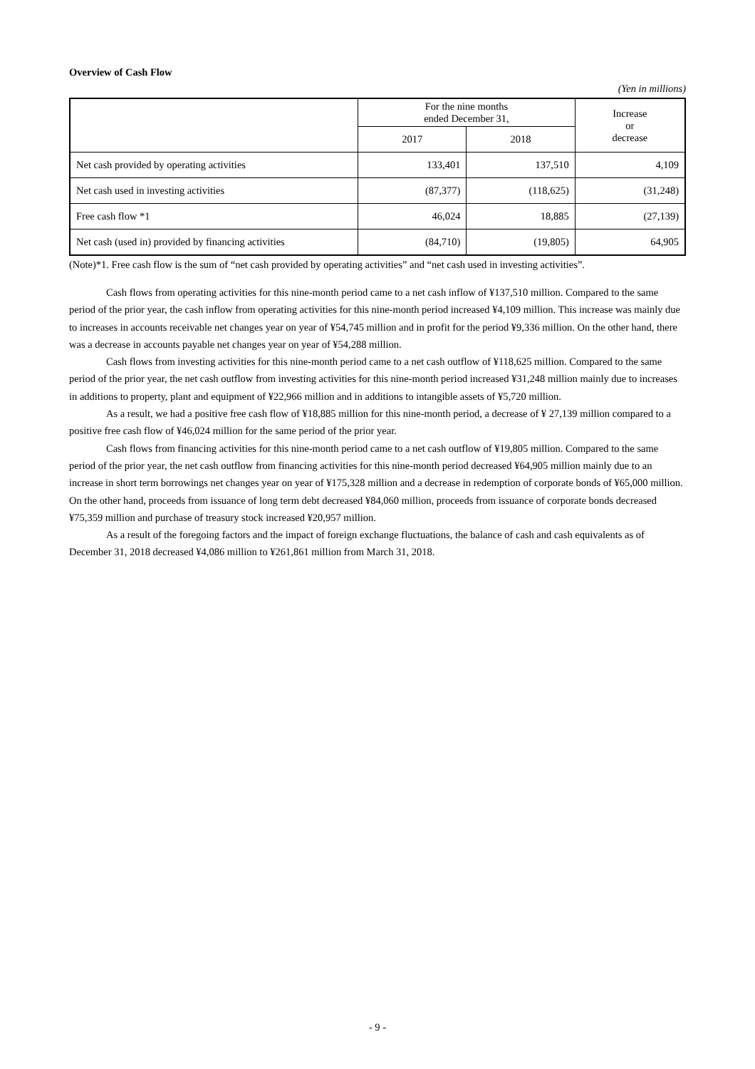Overview of Cash Flow
(Yen in millions)
| | For the nine months ended December 31, | | Increase or decrease |
| --- | --- | --- | --- |
| | 2017 | 2018 | |
| Net cash provided by operating activities | 133,401 | 137,510 | 4,109 |
| Net cash used in investing activities | (87,377) | (118,625) | (31,248) |
| Free cash flow *1 | 46,024 | 18,885 | (27,139) |
| Net cash (used in) provided by financing activities | (84,710) | (19,805) | 64,905 |
(Note)*1. Free cash flow is the sum of “net cash provided by operating activities” and “net cash used in investing activities”.
Cash flows from operating activities for this nine-month period came to a net cash inflow of ¥137,510 million. Compared to the same period of the prior year, the cash inflow from operating activities for this nine-month period increased ¥4,109 million. This increase was mainly due to increases in accounts receivable net changes year on year of ¥54,745 million and in profit for the period ¥9,336 million. On the other hand, there was a decrease in accounts payable net changes year on year of ¥54,288 million.
Cash flows from investing activities for this nine-month period came to a net cash outflow of ¥118,625 million. Compared to the same period of the prior year, the net cash outflow from investing activities for this nine-month period increased ¥31,248 million mainly due to increases in additions to property, plant and equipment of ¥22,966 million and in additions to intangible assets of ¥5,720 million.
As a result, we had a positive free cash flow of ¥18,885 million for this nine-month period, a decrease of ¥ 27,139 million compared to a positive free cash flow of ¥46,024 million for the same period of the prior year.
Cash flows from financing activities for this nine-month period came to a net cash outflow of ¥19,805 million. Compared to the same period of the prior year, the net cash outflow from financing activities for this nine-month period decreased ¥64,905 million mainly due to an increase in short term borrowings net changes year on year of ¥175,328 million and a decrease in redemption of corporate bonds of ¥65,000 million. On the other hand, proceeds from issuance of long term debt decreased ¥84,060 million, proceeds from issuance of corporate bonds decreased ¥75,359 million and purchase of treasury stock increased ¥20,957 million.
As a result of the foregoing factors and the impact of foreign exchange fluctuations, the balance of cash and cash equivalents as of December 31, 2018 decreased ¥4,086 million to ¥261,861 million from March 31, 2018.
- 9 -